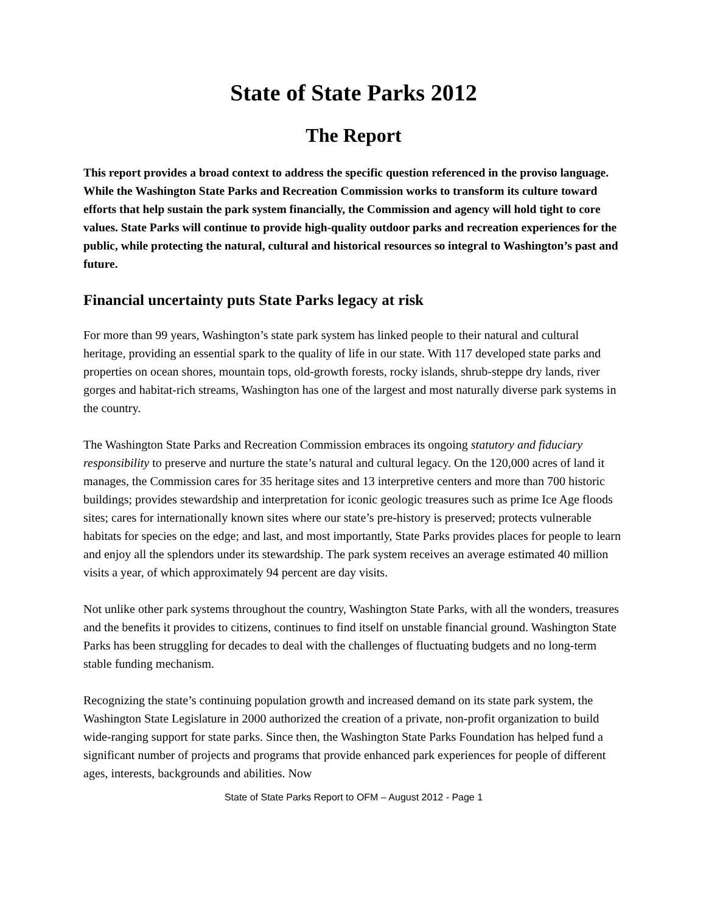State of State Parks 2012
The Report
This report provides a broad context to address the specific question referenced in the proviso language. While the Washington State Parks and Recreation Commission works to transform its culture toward efforts that help sustain the park system financially, the Commission and agency will hold tight to core values. State Parks will continue to provide high-quality outdoor parks and recreation experiences for the public, while protecting the natural, cultural and historical resources so integral to Washington’s past and future.
Financial uncertainty puts State Parks legacy at risk
For more than 99 years, Washington’s state park system has linked people to their natural and cultural heritage, providing an essential spark to the quality of life in our state. With 117 developed state parks and properties on ocean shores, mountain tops, old-growth forests, rocky islands, shrub-steppe dry lands, river gorges and habitat-rich streams, Washington has one of the largest and most naturally diverse park systems in the country.
The Washington State Parks and Recreation Commission embraces its ongoing statutory and fiduciary responsibility to preserve and nurture the state’s natural and cultural legacy. On the 120,000 acres of land it manages, the Commission cares for 35 heritage sites and 13 interpretive centers and more than 700 historic buildings; provides stewardship and interpretation for iconic geologic treasures such as prime Ice Age floods sites; cares for internationally known sites where our state’s pre-history is preserved; protects vulnerable habitats for species on the edge; and last, and most importantly, State Parks provides places for people to learn and enjoy all the splendors under its stewardship. The park system receives an average estimated 40 million visits a year, of which approximately 94 percent are day visits.
Not unlike other park systems throughout the country, Washington State Parks, with all the wonders, treasures and the benefits it provides to citizens, continues to find itself on unstable financial ground. Washington State Parks has been struggling for decades to deal with the challenges of fluctuating budgets and no long-term stable funding mechanism.
Recognizing the state’s continuing population growth and increased demand on its state park system, the Washington State Legislature in 2000 authorized the creation of a private, non-profit organization to build wide-ranging support for state parks. Since then, the Washington State Parks Foundation has helped fund a significant number of projects and programs that provide enhanced park experiences for people of different ages, interests, backgrounds and abilities. Now
State of State Parks Report to OFM – August 2012 - Page 1